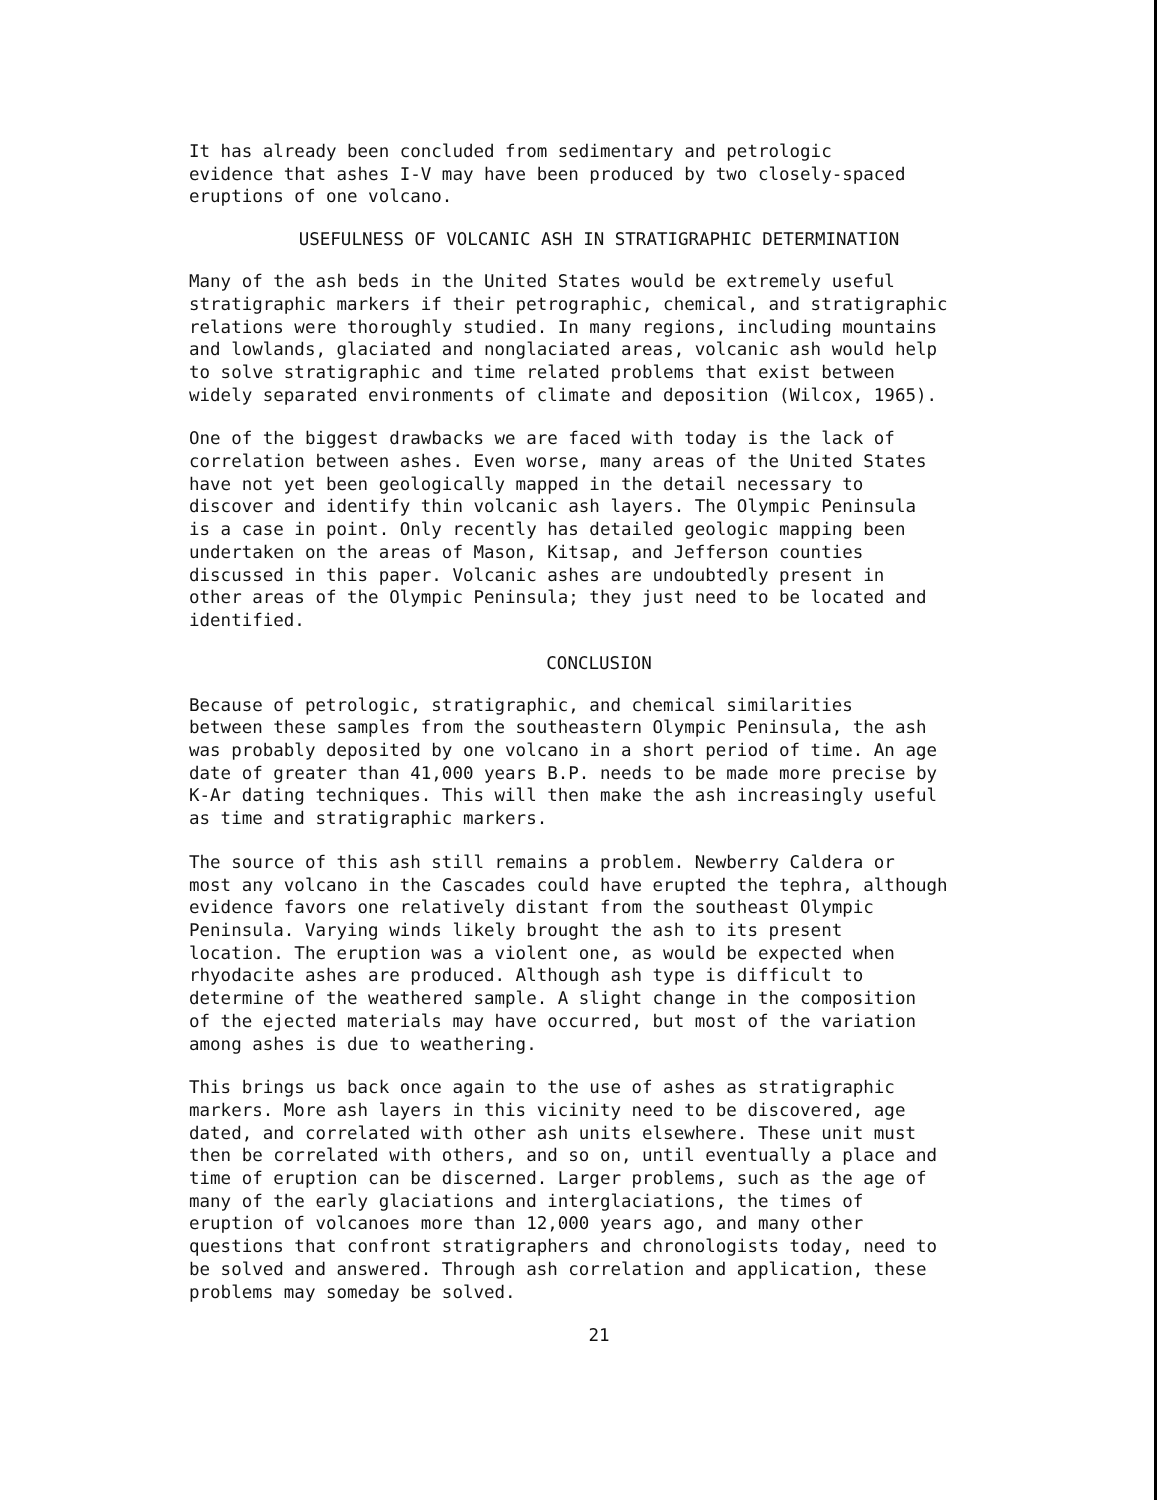It has already been concluded from sedimentary and petrologic evidence that ashes I-V may have been produced by two closely-spaced eruptions of one volcano.
USEFULNESS OF VOLCANIC ASH IN STRATIGRAPHIC DETERMINATION
Many of the ash beds in the United States would be extremely useful stratigraphic markers if their petrographic, chemical, and stratigraphic relations were thoroughly studied. In many regions, including mountains and lowlands, glaciated and nonglaciated areas, volcanic ash would help to solve stratigraphic and time related problems that exist between widely separated environments of climate and deposition (Wilcox, 1965).
One of the biggest drawbacks we are faced with today is the lack of correlation between ashes. Even worse, many areas of the United States have not yet been geologically mapped in the detail necessary to discover and identify thin volcanic ash layers. The Olympic Peninsula is a case in point. Only recently has detailed geologic mapping been undertaken on the areas of Mason, Kitsap, and Jefferson counties discussed in this paper. Volcanic ashes are undoubtedly present in other areas of the Olympic Peninsula; they just need to be located and identified.
CONCLUSION
Because of petrologic, stratigraphic, and chemical similarities between these samples from the southeastern Olympic Peninsula, the ash was probably deposited by one volcano in a short period of time. An age date of greater than 41,000 years B.P. needs to be made more precise by K-Ar dating techniques. This will then make the ash increasingly useful as time and stratigraphic markers.
The source of this ash still remains a problem. Newberry Caldera or most any volcano in the Cascades could have erupted the tephra, although evidence favors one relatively distant from the southeast Olympic Peninsula. Varying winds likely brought the ash to its present location. The eruption was a violent one, as would be expected when rhyodacite ashes are produced. Although ash type is difficult to determine of the weathered sample. A slight change in the composition of the ejected materials may have occurred, but most of the variation among ashes is due to weathering.
This brings us back once again to the use of ashes as stratigraphic markers. More ash layers in this vicinity need to be discovered, age dated, and correlated with other ash units elsewhere. These unit must then be correlated with others, and so on, until eventually a place and time of eruption can be discerned. Larger problems, such as the age of many of the early glaciations and interglaciations, the times of eruption of volcanoes more than 12,000 years ago, and many other questions that confront stratigraphers and chronologists today, need to be solved and answered. Through ash correlation and application, these problems may someday be solved.
21